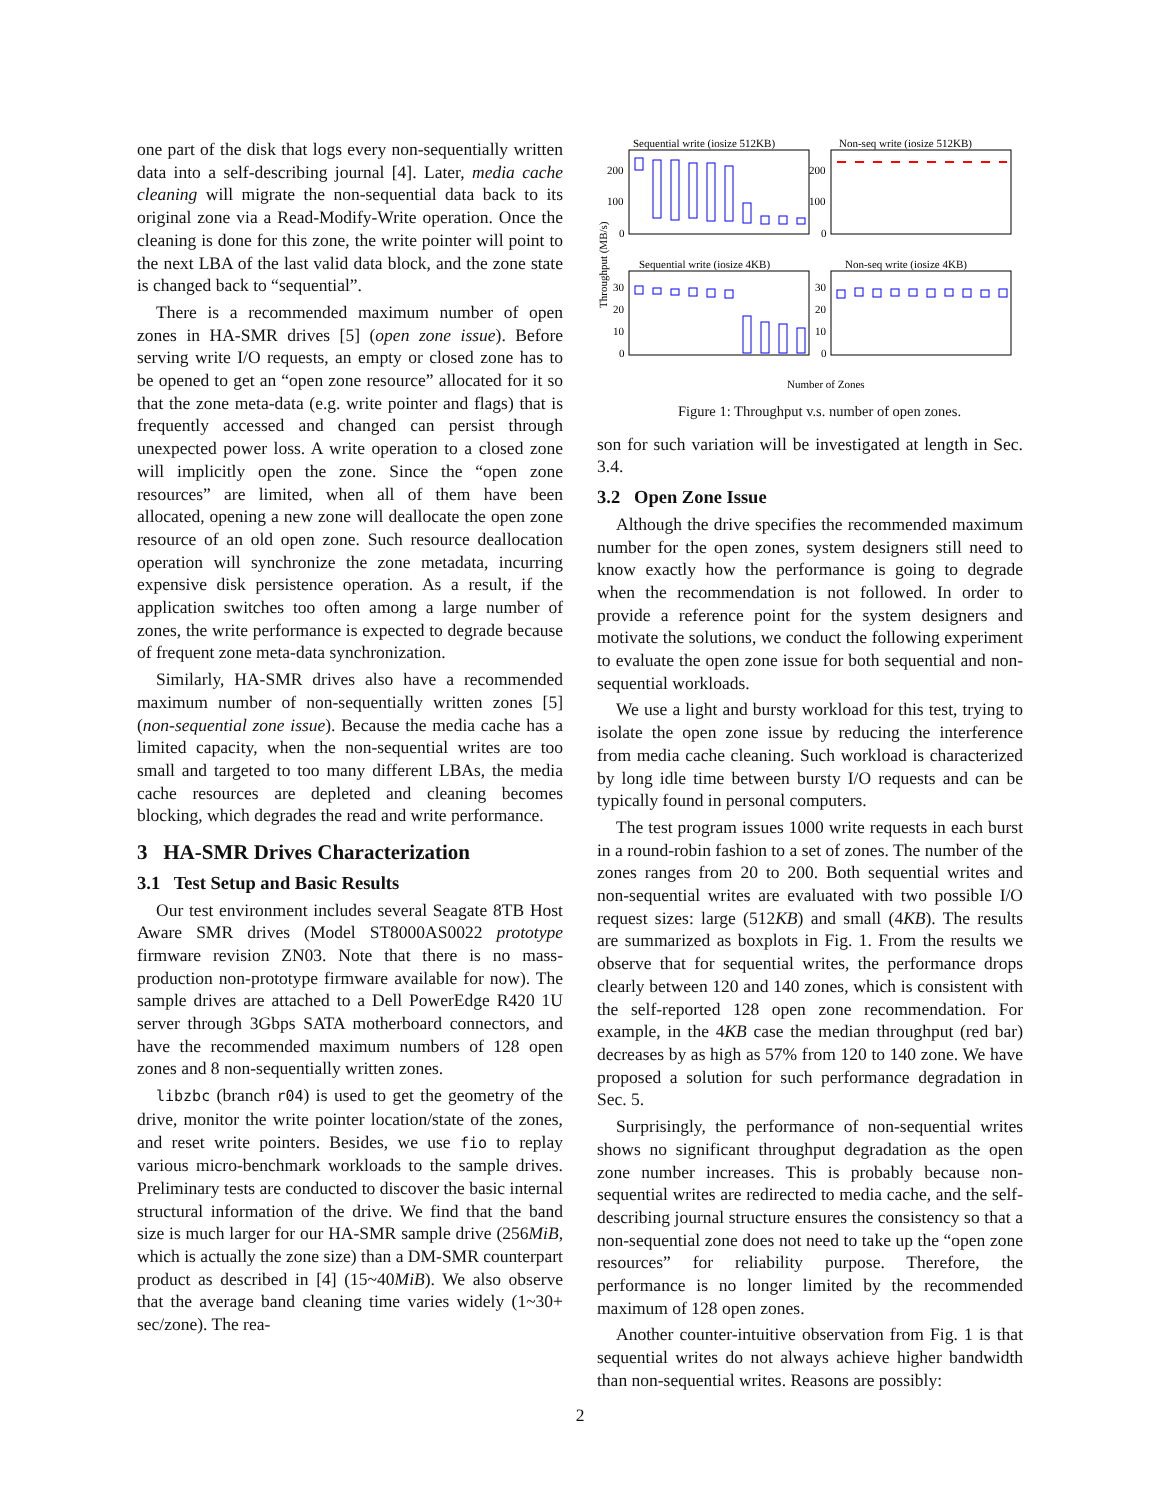one part of the disk that logs every non-sequentially written data into a self-describing journal [4]. Later, media cache cleaning will migrate the non-sequential data back to its original zone via a Read-Modify-Write operation. Once the cleaning is done for this zone, the write pointer will point to the next LBA of the last valid data block, and the zone state is changed back to “sequential”.
There is a recommended maximum number of open zones in HA-SMR drives [5] (open zone issue). Before serving write I/O requests, an empty or closed zone has to be opened to get an “open zone resource” allocated for it so that the zone meta-data (e.g. write pointer and flags) that is frequently accessed and changed can persist through unexpected power loss. A write operation to a closed zone will implicitly open the zone. Since the “open zone resources” are limited, when all of them have been allocated, opening a new zone will deallocate the open zone resource of an old open zone. Such resource deallocation operation will synchronize the zone metadata, incurring expensive disk persistence operation. As a result, if the application switches too often among a large number of zones, the write performance is expected to degrade because of frequent zone meta-data synchronization.
Similarly, HA-SMR drives also have a recommended maximum number of non-sequentially written zones [5] (non-sequential zone issue). Because the media cache has a limited capacity, when the non-sequential writes are too small and targeted to too many different LBAs, the media cache resources are depleted and cleaning becomes blocking, which degrades the read and write performance.
3 HA-SMR Drives Characterization
3.1 Test Setup and Basic Results
Our test environment includes several Seagate 8TB Host Aware SMR drives (Model ST8000AS0022 prototype firmware revision ZN03. Note that there is no mass-production non-prototype firmware available for now). The sample drives are attached to a Dell PowerEdge R420 1U server through 3Gbps SATA motherboard connectors, and have the recommended maximum numbers of 128 open zones and 8 non-sequentially written zones.
libzbc (branch r04) is used to get the geometry of the drive, monitor the write pointer location/state of the zones, and reset write pointers. Besides, we use fio to replay various micro-benchmark workloads to the sample drives. Preliminary tests are conducted to discover the basic internal structural information of the drive. We find that the band size is much larger for our HA-SMR sample drive (256MiB, which is actually the zone size) than a DM-SMR counterpart product as described in [4] (15~40MiB). We also observe that the average band cleaning time varies widely (1~30+ sec/zone). The rea-
Sequential write (iosize 512KB)
Non-seq write (iosize 512KB)
Sequential write (iosize 4KB)
Non-seq write (iosize 4KB)
200
100
0
200
100
0
30
20
10
0
30
20
10
0
Number of Zones
Throughput (MB/s)
Figure 1: Throughput v.s. number of open zones.
son for such variation will be investigated at length in Sec. 3.4.
3.2 Open Zone Issue
Although the drive specifies the recommended maximum number for the open zones, system designers still need to know exactly how the performance is going to degrade when the recommendation is not followed. In order to provide a reference point for the system designers and motivate the solutions, we conduct the following experiment to evaluate the open zone issue for both sequential and non-sequential workloads.
We use a light and bursty workload for this test, trying to isolate the open zone issue by reducing the interference from media cache cleaning. Such workload is characterized by long idle time between bursty I/O requests and can be typically found in personal computers.
The test program issues 1000 write requests in each burst in a round-robin fashion to a set of zones. The number of the zones ranges from 20 to 200. Both sequential writes and non-sequential writes are evaluated with two possible I/O request sizes: large (512KB) and small (4KB). The results are summarized as boxplots in Fig. 1. From the results we observe that for sequential writes, the performance drops clearly between 120 and 140 zones, which is consistent with the self-reported 128 open zone recommendation. For example, in the 4KB case the median throughput (red bar) decreases by as high as 57% from 120 to 140 zone. We have proposed a solution for such performance degradation in Sec. 5.
Surprisingly, the performance of non-sequential writes shows no significant throughput degradation as the open zone number increases. This is probably because non-sequential writes are redirected to media cache, and the self-describing journal structure ensures the consistency so that a non-sequential zone does not need to take up the “open zone resources” for reliability purpose. Therefore, the performance is no longer limited by the recommended maximum of 128 open zones.
Another counter-intuitive observation from Fig. 1 is that sequential writes do not always achieve higher bandwidth than non-sequential writes. Reasons are possibly:
2